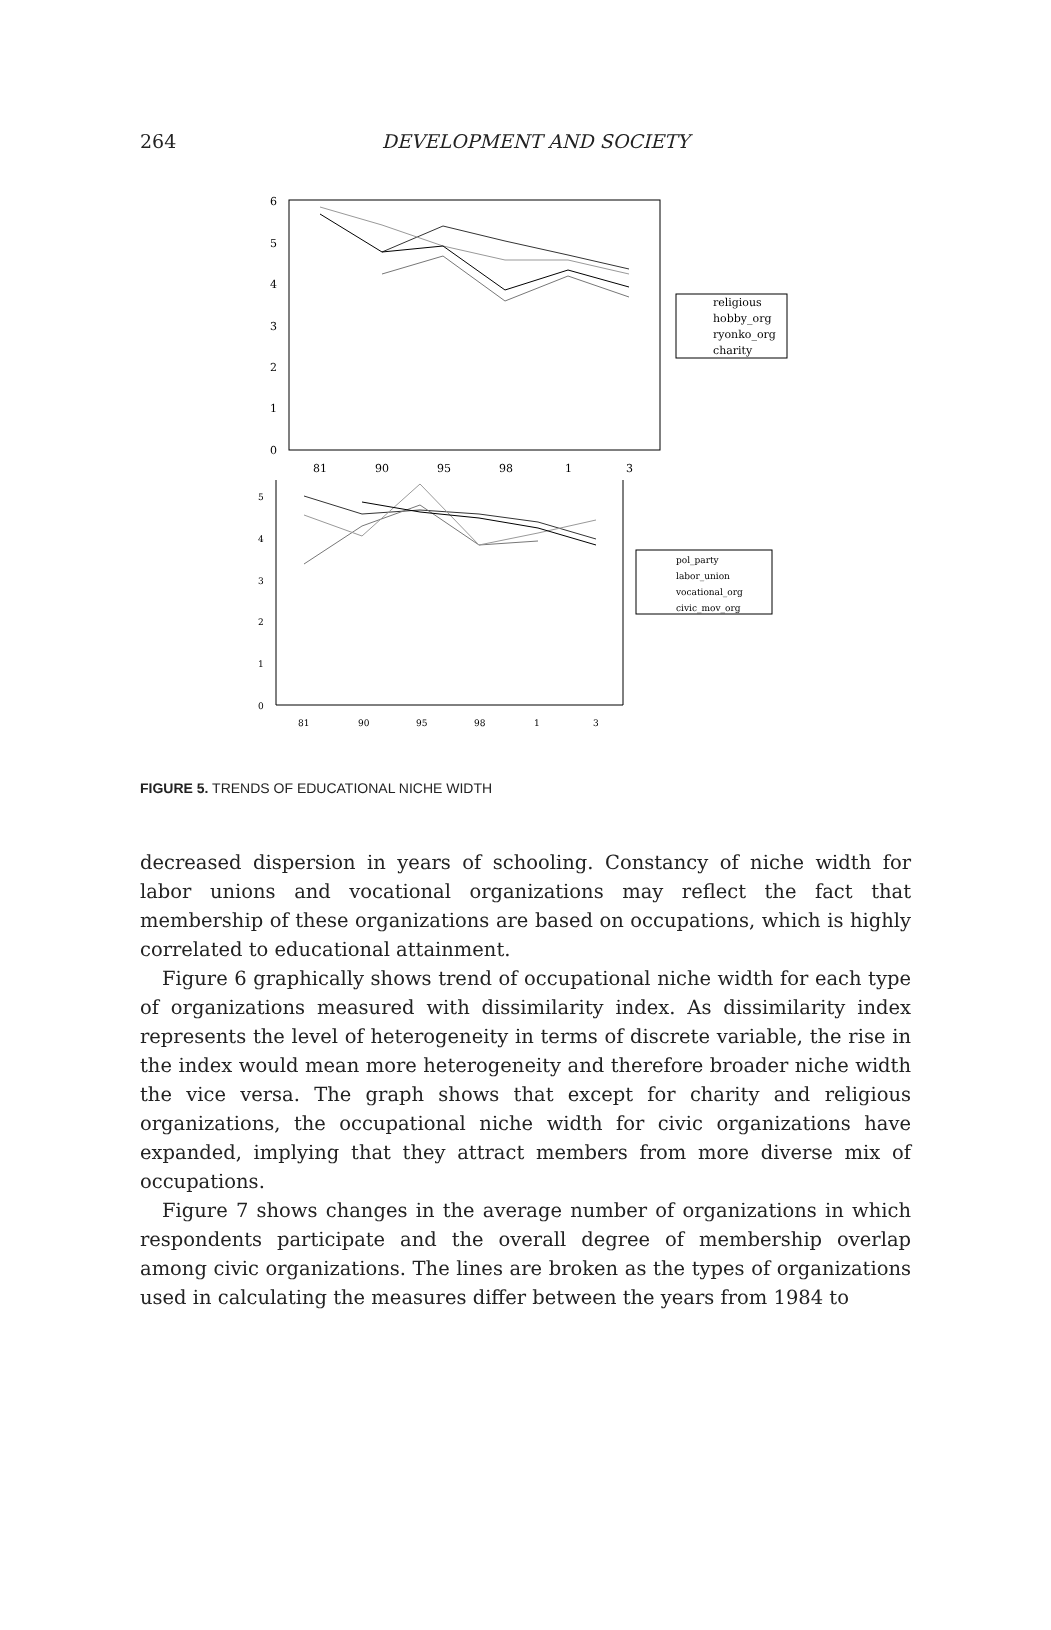264
DEVELOPMENT AND SOCIETY
6
5
4
3
2
1
0
81
90
95
98
1
3
religious
hobby_org
ryonko_org
charity
5
4
3
2
1
0
81
90
95
98
1
3
pol_party
labor_union
vocational_org
civic_mov_org
FIGURE 5. TRENDS OF EDUCATIONAL NICHE WIDTH
decreased dispersion in years of schooling. Constancy of niche width for labor unions and vocational organizations may reflect the fact that membership of these organizations are based on occupations, which is highly correlated to educational attainment.
Figure 6 graphically shows trend of occupational niche width for each type of organizations measured with dissimilarity index. As dissimilarity index represents the level of heterogeneity in terms of discrete variable, the rise in the index would mean more heterogeneity and therefore broader niche width the vice versa. The graph shows that except for charity and religious organizations, the occupational niche width for civic organizations have expanded, implying that they attract members from more diverse mix of occupations.
Figure 7 shows changes in the average number of organizations in which respondents participate and the overall degree of membership overlap among civic organizations. The lines are broken as the types of organizations used in calculating the measures differ between the years from 1984 to